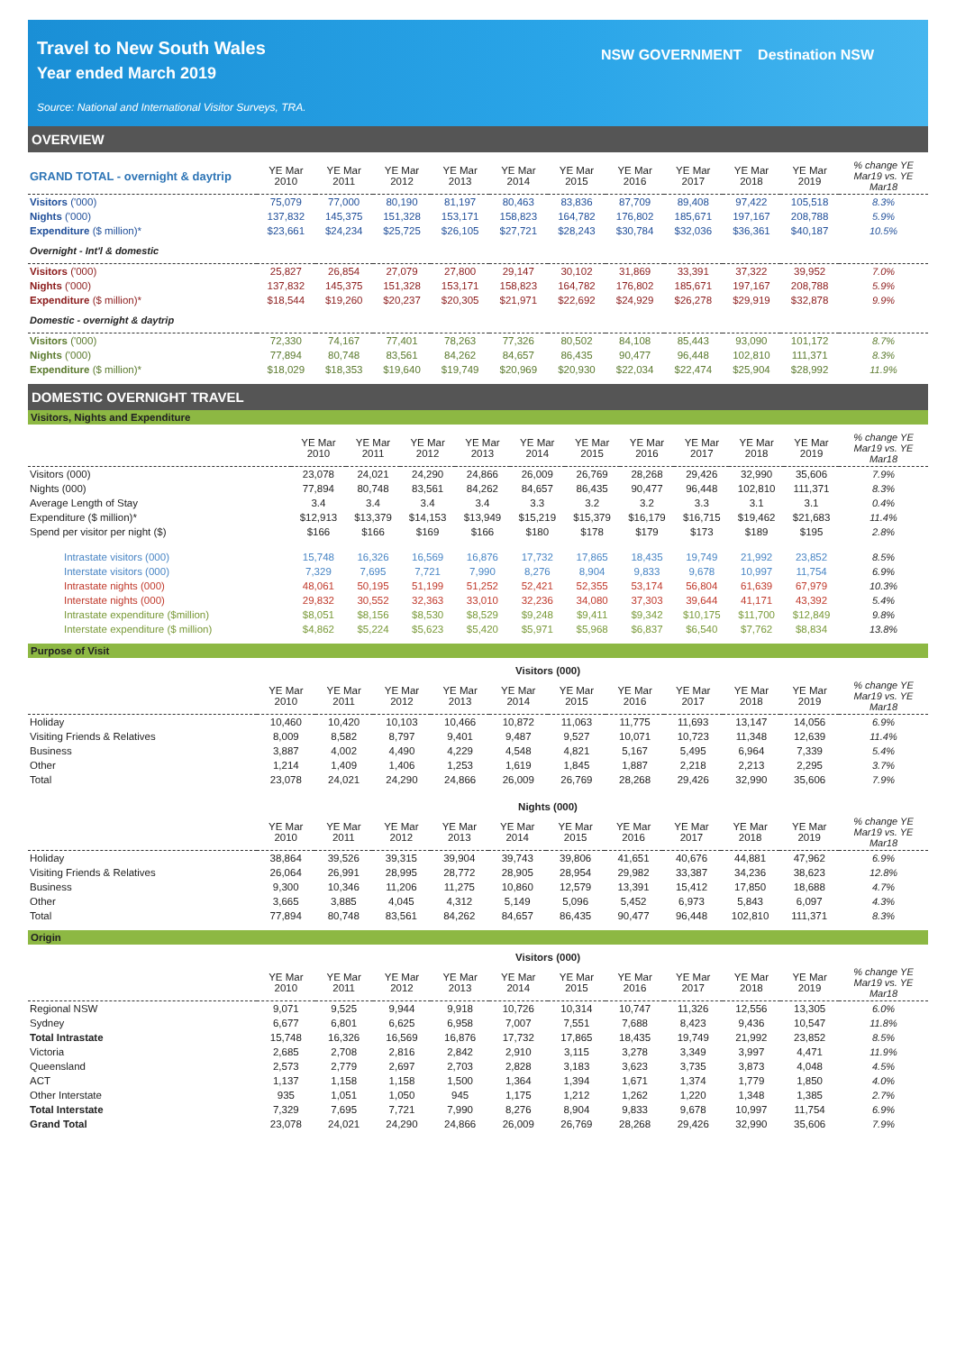Travel to New South Wales
Year ended March 2019
Source: National and International Visitor Surveys, TRA.
NSW GOVERNMENT Destination NSW
OVERVIEW
| GRAND TOTAL - overnight & daytrip | YE Mar 2010 | YE Mar 2011 | YE Mar 2012 | YE Mar 2013 | YE Mar 2014 | YE Mar 2015 | YE Mar 2016 | YE Mar 2017 | YE Mar 2018 | YE Mar 2019 | % change YE Mar19 vs. YE Mar18 |
| --- | --- | --- | --- | --- | --- | --- | --- | --- | --- | --- | --- |
| Visitors ('000) | 75,079 | 77,000 | 80,190 | 81,197 | 80,463 | 83,836 | 87,709 | 89,408 | 97,422 | 105,518 | 8.3% |
| Nights ('000) | 137,832 | 145,375 | 151,328 | 153,171 | 158,823 | 164,782 | 176,802 | 185,671 | 197,167 | 208,788 | 5.9% |
| Expenditure ($ million)* | $23,661 | $24,234 | $25,725 | $26,105 | $27,721 | $28,243 | $30,784 | $32,036 | $36,361 | $40,187 | 10.5% |
| Overnight - Int'l & domestic | | | | | | | | | | | |
| Visitors ('000) | 25,827 | 26,854 | 27,079 | 27,800 | 29,147 | 30,102 | 31,869 | 33,391 | 37,322 | 39,952 | 7.0% |
| Nights ('000) | 137,832 | 145,375 | 151,328 | 153,171 | 158,823 | 164,782 | 176,802 | 185,671 | 197,167 | 208,788 | 5.9% |
| Expenditure ($ million)* | $18,544 | $19,260 | $20,237 | $20,305 | $21,971 | $22,692 | $24,929 | $26,278 | $29,919 | $32,878 | 9.9% |
| Domestic - overnight & daytrip | | | | | | | | | | | |
| Visitors ('000) | 72,330 | 74,167 | 77,401 | 78,263 | 77,326 | 80,502 | 84,108 | 85,443 | 93,090 | 101,172 | 8.7% |
| Nights ('000) | 77,894 | 80,748 | 83,561 | 84,262 | 84,657 | 86,435 | 90,477 | 96,448 | 102,810 | 111,371 | 8.3% |
| Expenditure ($ million)* | $18,029 | $18,353 | $19,640 | $19,749 | $20,969 | $20,930 | $22,034 | $22,474 | $25,904 | $28,992 | 11.9% |
DOMESTIC OVERNIGHT TRAVEL
Visitors, Nights and Expenditure
| | YE Mar 2010 | YE Mar 2011 | YE Mar 2012 | YE Mar 2013 | YE Mar 2014 | YE Mar 2015 | YE Mar 2016 | YE Mar 2017 | YE Mar 2018 | YE Mar 2019 | % change YE Mar19 vs. YE Mar18 |
| --- | --- | --- | --- | --- | --- | --- | --- | --- | --- | --- | --- |
| Visitors (000) | 23,078 | 24,021 | 24,290 | 24,866 | 26,009 | 26,769 | 28,268 | 29,426 | 32,990 | 35,606 | 7.9% |
| Nights (000) | 77,894 | 80,748 | 83,561 | 84,262 | 84,657 | 86,435 | 90,477 | 96,448 | 102,810 | 111,371 | 8.3% |
| Average Length of Stay | 3.4 | 3.4 | 3.4 | 3.4 | 3.3 | 3.2 | 3.2 | 3.3 | 3.1 | 3.1 | 0.4% |
| Expenditure ($ million)* | $12,913 | $13,379 | $14,153 | $13,949 | $15,219 | $15,379 | $16,179 | $16,715 | $19,462 | $21,683 | 11.4% |
| Spend per visitor per night ($) | $166 | $166 | $169 | $166 | $180 | $178 | $179 | $173 | $189 | $195 | 2.8% |
| Intrastate visitors (000) | 15,748 | 16,326 | 16,569 | 16,876 | 17,732 | 17,865 | 18,435 | 19,749 | 21,992 | 23,852 | 8.5% |
| Interstate visitors (000) | 7,329 | 7,695 | 7,721 | 7,990 | 8,276 | 8,904 | 9,833 | 9,678 | 10,997 | 11,754 | 6.9% |
| Intrastate nights (000) | 48,061 | 50,195 | 51,199 | 51,252 | 52,421 | 52,355 | 53,174 | 56,804 | 61,639 | 67,979 | 10.3% |
| Interstate nights (000) | 29,832 | 30,552 | 32,363 | 33,010 | 32,236 | 34,080 | 37,303 | 39,644 | 41,171 | 43,392 | 5.4% |
| Intrastate expenditure ($million) | $8,051 | $8,156 | $8,530 | $8,529 | $9,248 | $9,411 | $9,342 | $10,175 | $11,700 | $12,849 | 9.8% |
| Interstate expenditure ($ million) | $4,862 | $5,224 | $5,623 | $5,420 | $5,971 | $5,968 | $6,837 | $6,540 | $7,762 | $8,834 | 13.8% |
Purpose of Visit
| | Visitors (000) | | | | | | | | | | |
| | YE Mar 2010 | YE Mar 2011 | YE Mar 2012 | YE Mar 2013 | YE Mar 2014 | YE Mar 2015 | YE Mar 2016 | YE Mar 2017 | YE Mar 2018 | YE Mar 2019 | % change YE Mar19 vs. YE Mar18 |
| Holiday | 10,460 | 10,420 | 10,103 | 10,466 | 10,872 | 11,063 | 11,775 | 11,693 | 13,147 | 14,056 | 6.9% |
| Visiting Friends & Relatives | 8,009 | 8,582 | 8,797 | 9,401 | 9,487 | 9,527 | 10,071 | 10,723 | 11,348 | 12,639 | 11.4% |
| Business | 3,887 | 4,002 | 4,490 | 4,229 | 4,548 | 4,821 | 5,167 | 5,495 | 6,964 | 7,339 | 5.4% |
| Other | 1,214 | 1,409 | 1,406 | 1,253 | 1,619 | 1,845 | 1,887 | 2,218 | 2,213 | 2,295 | 3.7% |
| Total | 23,078 | 24,021 | 24,290 | 24,866 | 26,009 | 26,769 | 28,268 | 29,426 | 32,990 | 35,606 | 7.9% |
| | Nights (000) | | | | | | | | | | |
| | YE Mar 2010 | YE Mar 2011 | YE Mar 2012 | YE Mar 2013 | YE Mar 2014 | YE Mar 2015 | YE Mar 2016 | YE Mar 2017 | YE Mar 2018 | YE Mar 2019 | % change YE Mar19 vs. YE Mar18 |
| Holiday | 38,864 | 39,526 | 39,315 | 39,904 | 39,743 | 39,806 | 41,651 | 40,676 | 44,881 | 47,962 | 6.9% |
| Visiting Friends & Relatives | 26,064 | 26,991 | 28,995 | 28,772 | 28,905 | 28,954 | 29,982 | 33,387 | 34,236 | 38,623 | 12.8% |
| Business | 9,300 | 10,346 | 11,206 | 11,275 | 10,860 | 12,579 | 13,391 | 15,412 | 17,850 | 18,688 | 4.7% |
| Other | 3,665 | 3,885 | 4,045 | 4,312 | 5,149 | 5,096 | 5,452 | 6,973 | 5,843 | 6,097 | 4.3% |
| Total | 77,894 | 80,748 | 83,561 | 84,262 | 84,657 | 86,435 | 90,477 | 96,448 | 102,810 | 111,371 | 8.3% |
Origin
| | Visitors (000) | | | | | | | | | | |
| | YE Mar 2010 | YE Mar 2011 | YE Mar 2012 | YE Mar 2013 | YE Mar 2014 | YE Mar 2015 | YE Mar 2016 | YE Mar 2017 | YE Mar 2018 | YE Mar 2019 | % change YE Mar19 vs. YE Mar18 |
| Regional NSW | 9,071 | 9,525 | 9,944 | 9,918 | 10,726 | 10,314 | 10,747 | 11,326 | 12,556 | 13,305 | 6.0% |
| Sydney | 6,677 | 6,801 | 6,625 | 6,958 | 7,007 | 7,551 | 7,688 | 8,423 | 9,436 | 10,547 | 11.8% |
| Total Intrastate | 15,748 | 16,326 | 16,569 | 16,876 | 17,732 | 17,865 | 18,435 | 19,749 | 21,992 | 23,852 | 8.5% |
| Victoria | 2,685 | 2,708 | 2,816 | 2,842 | 2,910 | 3,115 | 3,278 | 3,349 | 3,997 | 4,471 | 11.9% |
| Queensland | 2,573 | 2,779 | 2,697 | 2,703 | 2,828 | 3,183 | 3,623 | 3,735 | 3,873 | 4,048 | 4.5% |
| ACT | 1,137 | 1,158 | 1,158 | 1,500 | 1,364 | 1,394 | 1,671 | 1,374 | 1,779 | 1,850 | 4.0% |
| Other Interstate | 935 | 1,051 | 1,050 | 945 | 1,175 | 1,212 | 1,262 | 1,220 | 1,348 | 1,385 | 2.7% |
| Total Interstate | 7,329 | 7,695 | 7,721 | 7,990 | 8,276 | 8,904 | 9,833 | 9,678 | 10,997 | 11,754 | 6.9% |
| Grand Total | 23,078 | 24,021 | 24,290 | 24,866 | 26,009 | 26,769 | 28,268 | 29,426 | 32,990 | 35,606 | 7.9% |